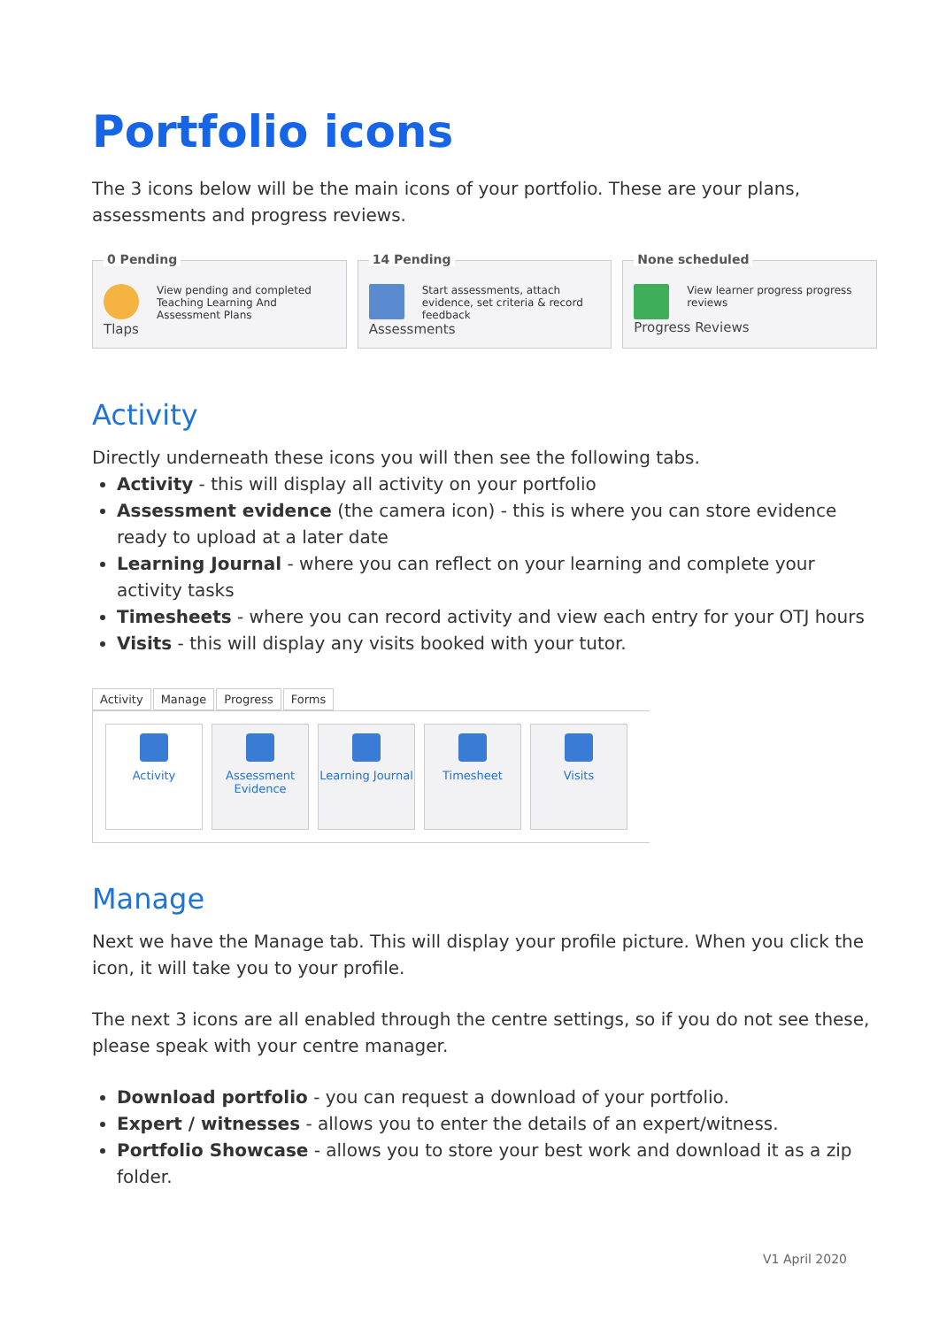Portfolio icons
The 3 icons below will be the main icons of your portfolio. These are your plans, assessments and progress reviews.
0 Pending
View pending and completed Teaching Learning And Assessment Plans
Tlaps
14 Pending
Start assessments, attach evidence, set criteria & record feedback
Assessments
None scheduled
View learner progress progress reviews
Progress Reviews
Activity
Directly underneath these icons you will then see the following tabs.
Activity - this will display all activity on your portfolio
Assessment evidence (the camera icon) - this is where you can store evidence ready to upload at a later date
Learning Journal - where you can reflect on your learning and complete your activity tasks
Timesheets - where you can record activity and view each entry for your OTJ hours
Visits - this will display any visits booked with your tutor.
Activity Manage Progress Forms
Activity Assessment Evidence
Learning Journal
Timesheet Visits
Manage
Next we have the Manage tab. This will display your profile picture. When you click the icon, it will take you to your profile.
The next 3 icons are all enabled through the centre settings, so if you do not see these, please speak with your centre manager.
Download portfolio - you can request a download of your portfolio.
Expert / witnesses - allows you to enter the details of an expert/witness.
Portfolio Showcase - allows you to store your best work and download it as a zip folder.
V1 April 2020